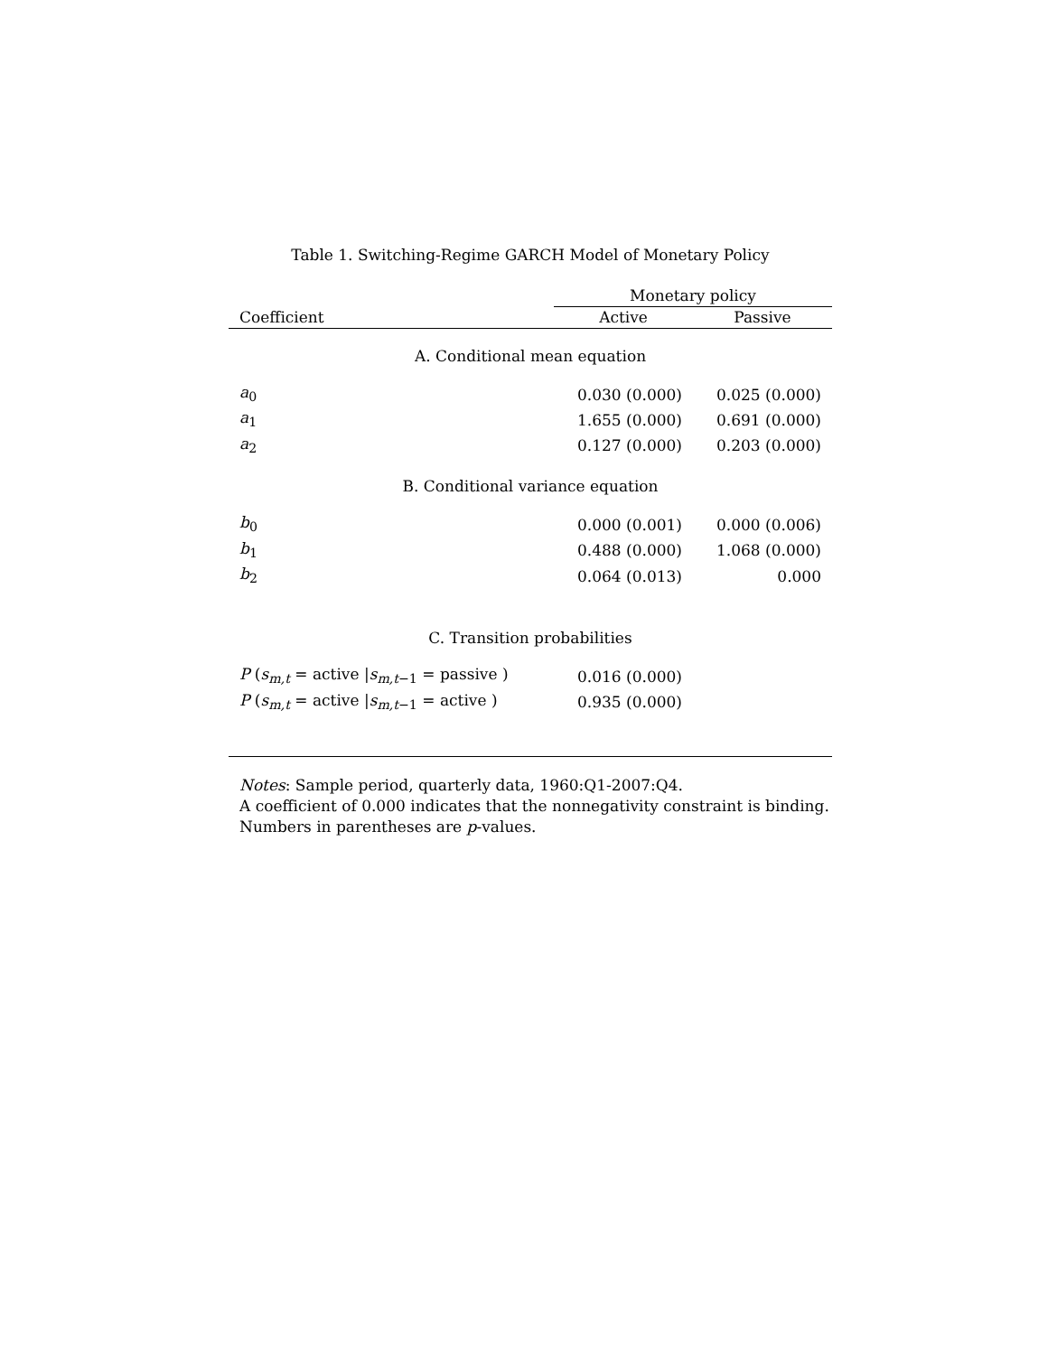Table 1. Switching-Regime GARCH Model of Monetary Policy
| | Monetary policy | |
| --- | --- | --- |
| Coefficient | Active | Passive |
| A. Conditional mean equation | | |
| a<sub>0</sub> | 0.030 (0.000) | 0.025 (0.000) |
| a<sub>1</sub> | 1.655 (0.000) | 0.691 (0.000) |
| a<sub>2</sub> | 0.127 (0.000) | 0.203 (0.000) |
| B. Conditional variance equation | | |
| b<sub>0</sub> | 0.000 (0.001) | 0.000 (0.006) |
| b<sub>1</sub> | 0.488 (0.000) | 1.068 (0.000) |
| b<sub>2</sub> | 0.064 (0.013) | 0.000 |
| C. Transition probabilities | | |
| P ( s<sub>m,t</sub> = active / s<sub>m,t−1</sub> = passive ) | 0.016 (0.000) | |
| P ( s<sub>m,t</sub> = active / s<sub>m,t−1</sub> = active ) | 0.935 (0.000) | |
Notes: Sample period, quarterly data, 1960:Q1-2007:Q4.
A coefficient of 0.000 indicates that the nonnegativity constraint is binding.
Numbers in parentheses are p-values.